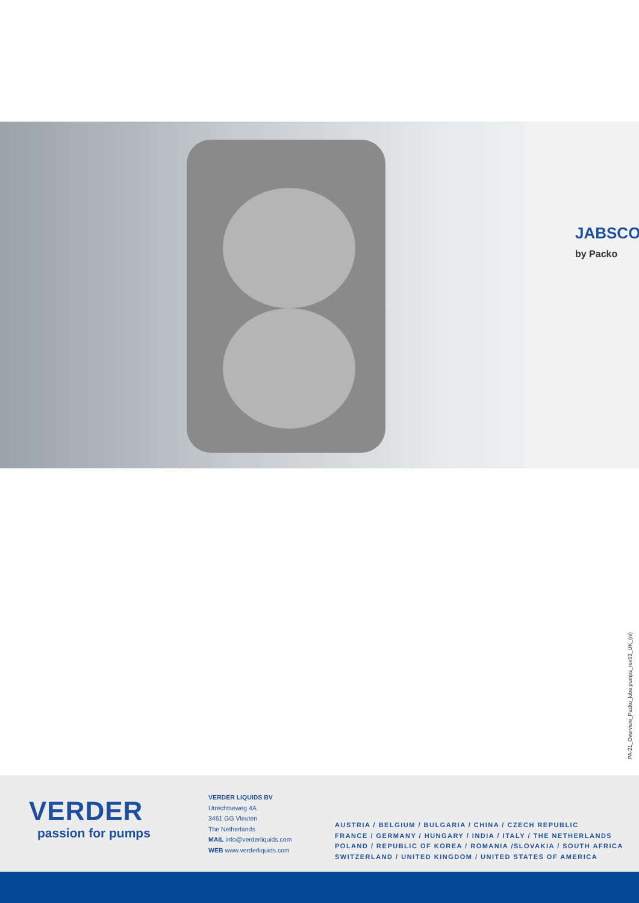JABSCO
by Packo
PA-21_Overview_Packo_lobe pumps_rev03_UK_(nl)
VERDER
passion for pumps
VERDER LIQUIDS BV
Utrechtseweg 4A
3451 GG Vleuten
The Netherlands
MAIL info@verderliquids.com
WEB www.verderliquids.com
AUSTRIA / BELGIUM / BULGARIA / CHINA / CZECH REPUBLIC
FRANCE / GERMANY / HUNGARY / INDIA / ITALY / THE NETHERLANDS
POLAND / REPUBLIC OF KOREA / ROMANIA /SLOVAKIA / SOUTH AFRICA
SWITZERLAND / UNITED KINGDOM / UNITED STATES OF AMERICA